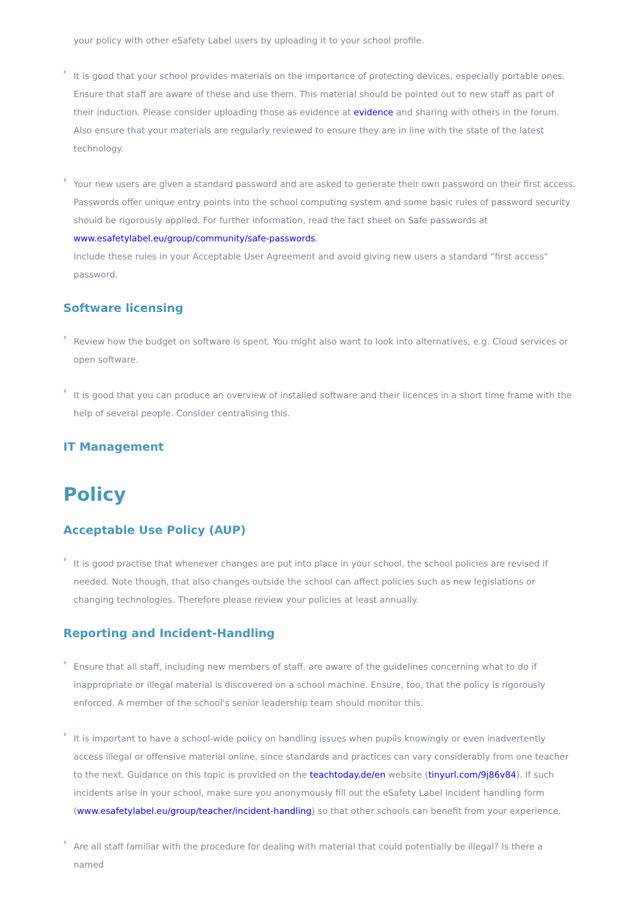your policy with other eSafety Label users by uploading it to your school profile.
›
It is good that your school provides materials on the importance of protecting devices, especially portable ones. Ensure that staff are aware of these and use them. This material should be pointed out to new staff as part of their induction. Please consider uploading those as evidence at evidence and sharing with others in the forum. Also ensure that your materials are regularly reviewed to ensure they are in line with the state of the latest technology.
›
Your new users are given a standard password and are asked to generate their own password on their first access. Passwords offer unique entry points into the school computing system and some basic rules of password security should be rigorously applied. For further information, read the fact sheet on Safe passwords at www.esafetylabel.eu/group/community/safe-passwords.
Include these rules in your Acceptable User Agreement and avoid giving new users a standard “first access" password.
Software licensing
›
Review how the budget on software is spent. You might also want to look into alternatives, e.g. Cloud services or open software.
›
It is good that you can produce an overview of installed software and their licences in a short time frame with the help of several people. Consider centralising this.
IT Management
Policy
Acceptable Use Policy (AUP)
›
It is good practise that whenever changes are put into place in your school, the school policies are revised if needed. Note though, that also changes outside the school can affect policies such as new legislations or changing technologies. Therefore please review your policies at least annually.
Reporting and Incident-Handling
›
Ensure that all staff, including new members of staff, are aware of the guidelines concerning what to do if inappropriate or illegal material is discovered on a school machine. Ensure, too, that the policy is rigorously enforced. A member of the school's senior leadership team should monitor this.
›
It is important to have a school-wide policy on handling issues when pupils knowingly or even inadvertently access illegal or offensive material online, since standards and practices can vary considerably from one teacher to the next. Guidance on this topic is provided on the teachtoday.de/en website (tinyurl.com/9j86v84). If such incidents arise in your school, make sure you anonymously fill out the eSafety Label Incident handling form (www.esafetylabel.eu/group/teacher/incident-handling) so that other schools can benefit from your experience.
›
Are all staff familiar with the procedure for dealing with material that could potentially be illegal? Is there a named